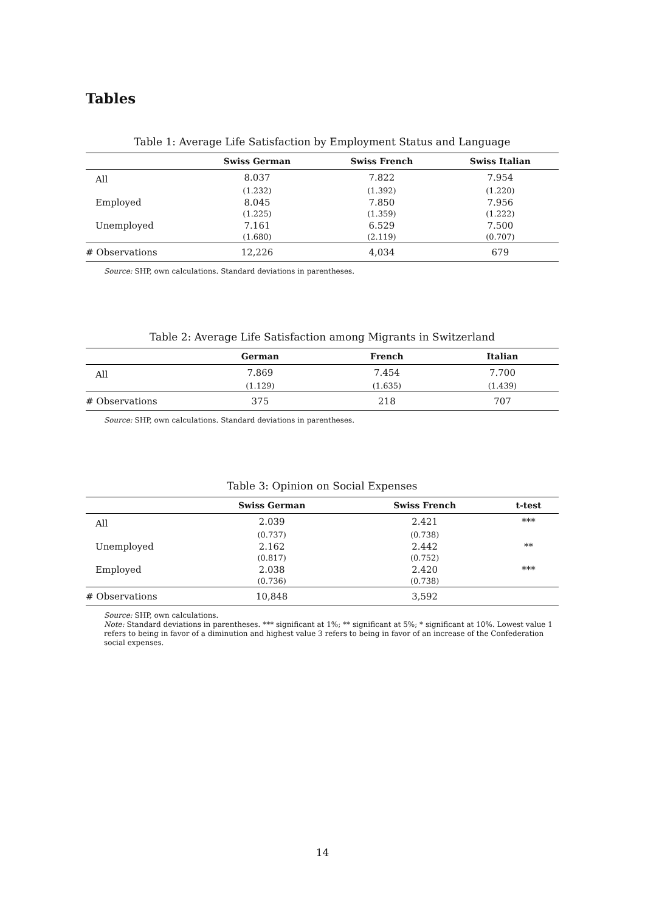Tables
Table 1: Average Life Satisfaction by Employment Status and Language
| | Swiss German | Swiss French | Swiss Italian |
| --- | --- | --- | --- |
| All | 8.037 | 7.822 | 7.954 |
| | (1.232) | (1.392) | (1.220) |
| Employed | 8.045 | 7.850 | 7.956 |
| | (1.225) | (1.359) | (1.222) |
| Unemployed | 7.161 | 6.529 | 7.500 |
| | (1.680) | (2.119) | (0.707) |
| # Observations | 12,226 | 4,034 | 679 |
Source: SHP, own calculations. Standard deviations in parentheses.
Table 2: Average Life Satisfaction among Migrants in Switzerland
| | German | French | Italian |
| --- | --- | --- | --- |
| All | 7.869 | 7.454 | 7.700 |
| | (1.129) | (1.635) | (1.439) |
| # Observations | 375 | 218 | 707 |
Source: SHP, own calculations. Standard deviations in parentheses.
Table 3: Opinion on Social Expenses
| | Swiss German | Swiss French | t-test |
| --- | --- | --- | --- |
| All | 2.039 | 2.421 | *** |
| | (0.737) | (0.738) | |
| Unemployed | 2.162 | 2.442 | ** |
| | (0.817) | (0.752) | |
| Employed | 2.038 | 2.420 | *** |
| | (0.736) | (0.738) | |
| # Observations | 10,848 | 3,592 | |
Source: SHP, own calculations.
Note: Standard deviations in parentheses. *** significant at 1%; ** significant at 5%; * significant at 10%. Lowest value 1 refers to being in favor of a diminution and highest value 3 refers to being in favor of an increase of the Confederation social expenses.
14